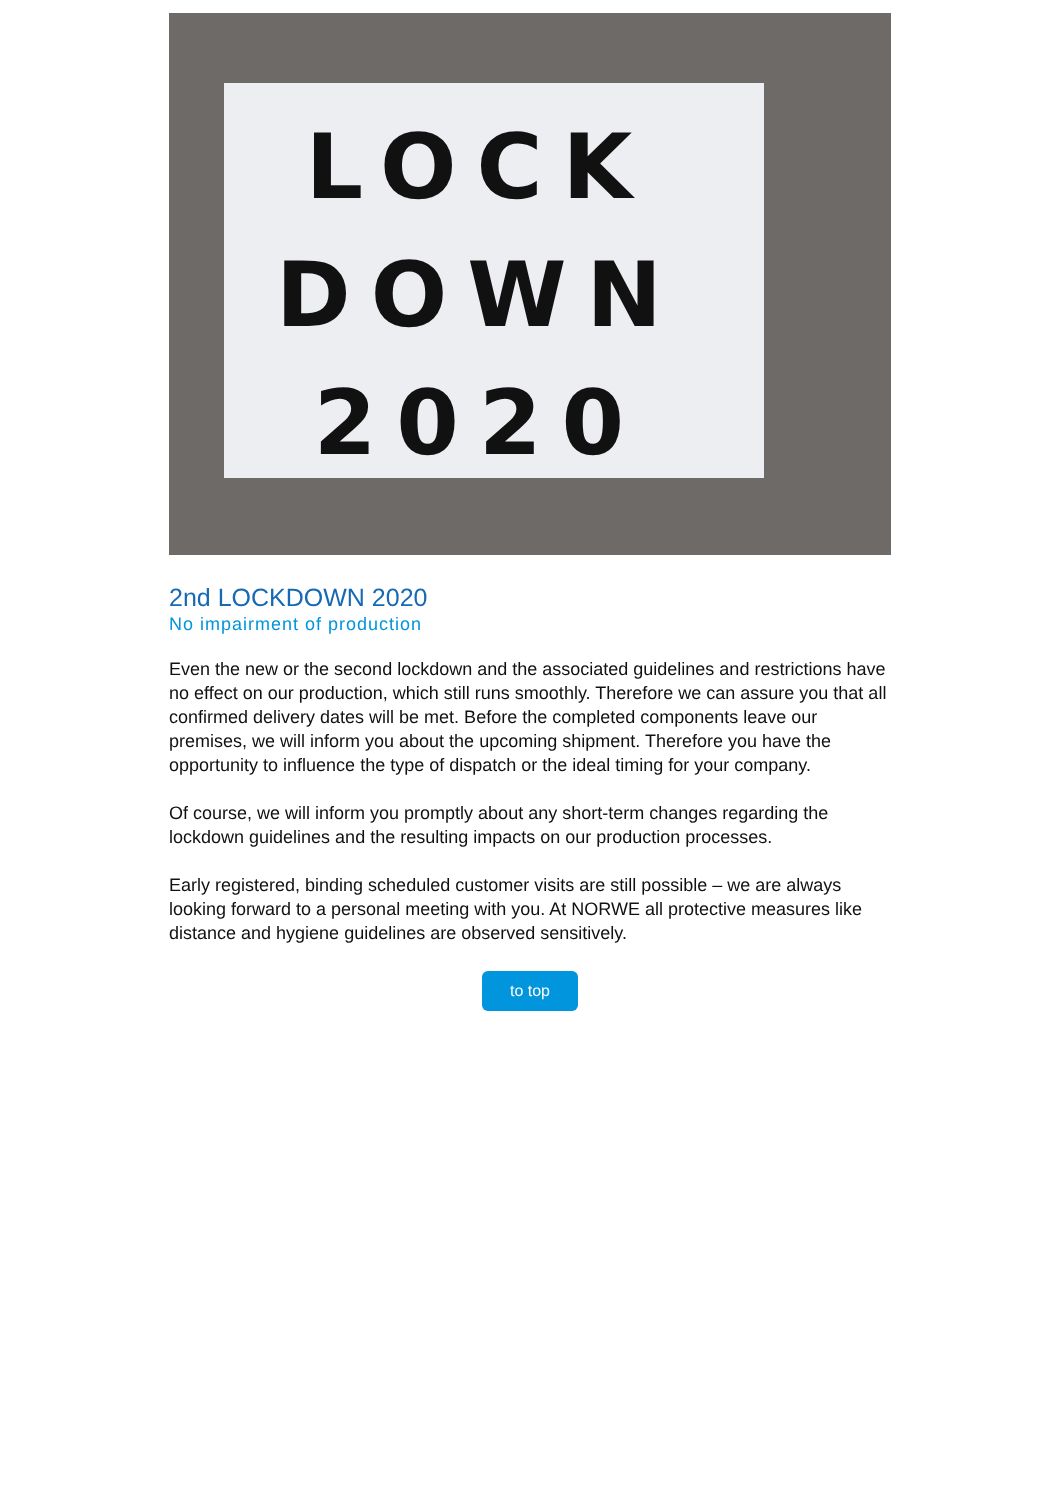LOCK
DOWN
2020
2nd LOCKDOWN 2020
No impairment of production
Even the new or the second lockdown and the associated guidelines and restrictions have no effect on our production, which still runs smoothly. Therefore we can assure you that all confirmed delivery dates will be met. Before the completed components leave our premises, we will inform you about the upcoming shipment. Therefore you have the opportunity to influence the type of dispatch or the ideal timing for your company.
Of course, we will inform you promptly about any short-term changes regarding the lockdown guidelines and the resulting impacts on our production processes.
Early registered, binding scheduled customer visits are still possible – we are always looking forward to a personal meeting with you. At NORWE all protective measures like distance and hygiene guidelines are observed sensitively.
to top